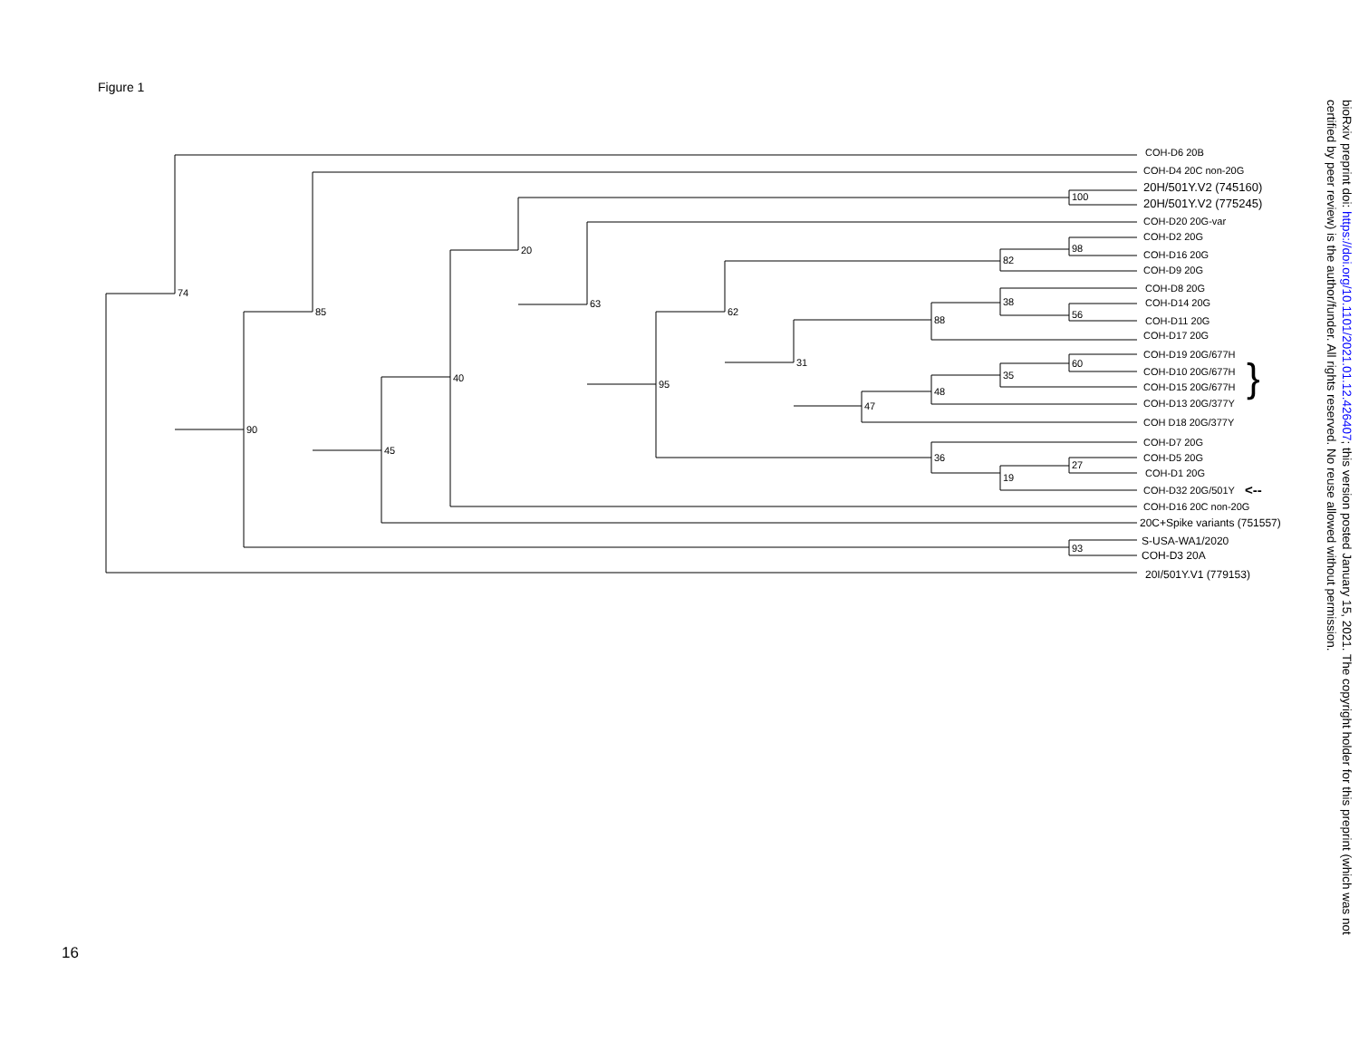Figure 1
74
90
85
45
40
20
63
95
62
31
47
88
48
36
82
38
35
19
100
98
56
60
27
93
COH-D6 20B
COH-D4 20C non-20G
20H/501Y.V2 (745160)
20H/501Y.V2 (775245)
COH-D20 20G-var
COH-D2 20G
COH-D16 20G
COH-D9 20G
COH-D8 20G
COH-D14 20G
COH-D11 20G
COH-D17 20G
COH-D19 20G/677H
COH-D10 20G/677H
COH-D15 20G/677H
COH-D13 20G/377Y
COH D18 20G/377Y
COH-D7 20G
COH-D5 20G
COH-D1 20G
COH-D32 20G/501Y
<--
COH-D16 20C non-20G
20C+Spike variants (751557)
S-USA-WA1/2020
COH-D3 20A
20I/501Y.V1 (779153)
}
16
bioRxiv preprint doi: https://doi.org/10.1101/2021.01.12.426407; this version posted January 15, 2021. The copyright holder for this preprint (which was not certified by peer review) is the author/funder. All rights reserved. No reuse allowed without permission.